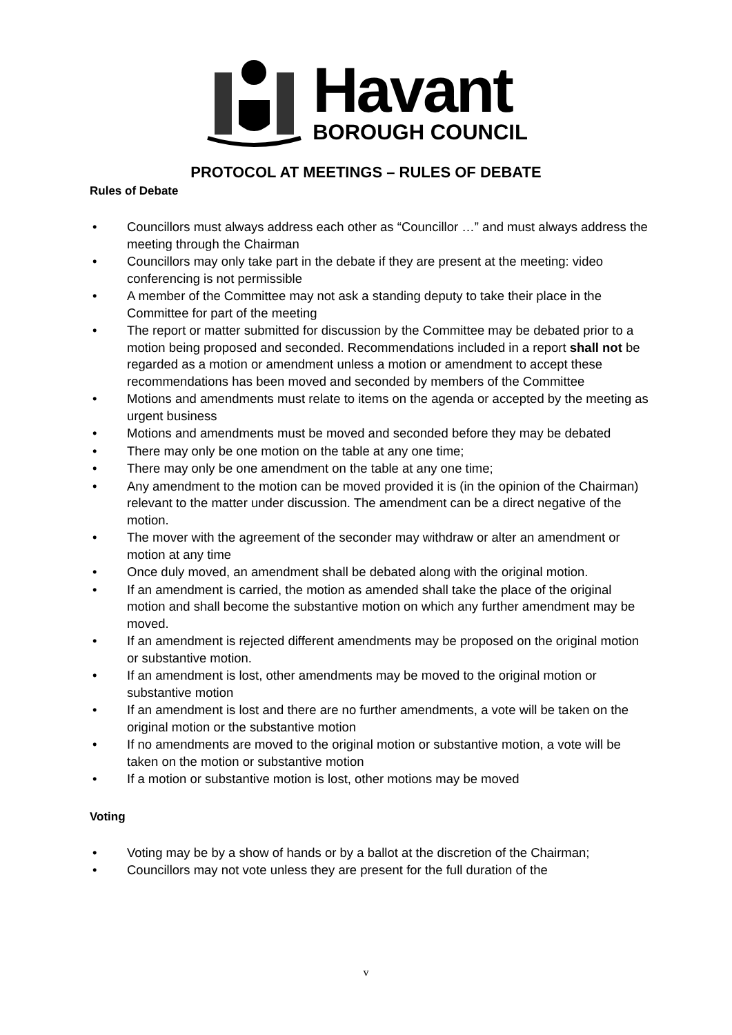Havant
BOROUGH COUNCIL
PROTOCOL AT MEETINGS – RULES OF DEBATE
Rules of Debate
• Councillors must always address each other as “Councillor …” and must always address the meeting through the Chairman
• Councillors may only take part in the debate if they are present at the meeting: video conferencing is not permissible
• A member of the Committee may not ask a standing deputy to take their place in the Committee for part of the meeting
• The report or matter submitted for discussion by the Committee may be debated prior to a motion being proposed and seconded. Recommendations included in a report shall not be regarded as a motion or amendment unless a motion or amendment to accept these recommendations has been moved and seconded by members of the Committee
• Motions and amendments must relate to items on the agenda or accepted by the meeting as urgent business
• Motions and amendments must be moved and seconded before they may be debated
• There may only be one motion on the table at any one time;
• There may only be one amendment on the table at any one time;
• Any amendment to the motion can be moved provided it is (in the opinion of the Chairman) relevant to the matter under discussion. The amendment can be a direct negative of the motion.
• The mover with the agreement of the seconder may withdraw or alter an amendment or motion at any time
• Once duly moved, an amendment shall be debated along with the original motion.
• If an amendment is carried, the motion as amended shall take the place of the original motion and shall become the substantive motion on which any further amendment may be moved.
• If an amendment is rejected different amendments may be proposed on the original motion or substantive motion.
• If an amendment is lost, other amendments may be moved to the original motion or substantive motion
• If an amendment is lost and there are no further amendments, a vote will be taken on the original motion or the substantive motion
• If no amendments are moved to the original motion or substantive motion, a vote will be taken on the motion or substantive motion
• If a motion or substantive motion is lost, other motions may be moved
Voting
• Voting may be by a show of hands or by a ballot at the discretion of the Chairman;
• Councillors may not vote unless they are present for the full duration of the
v